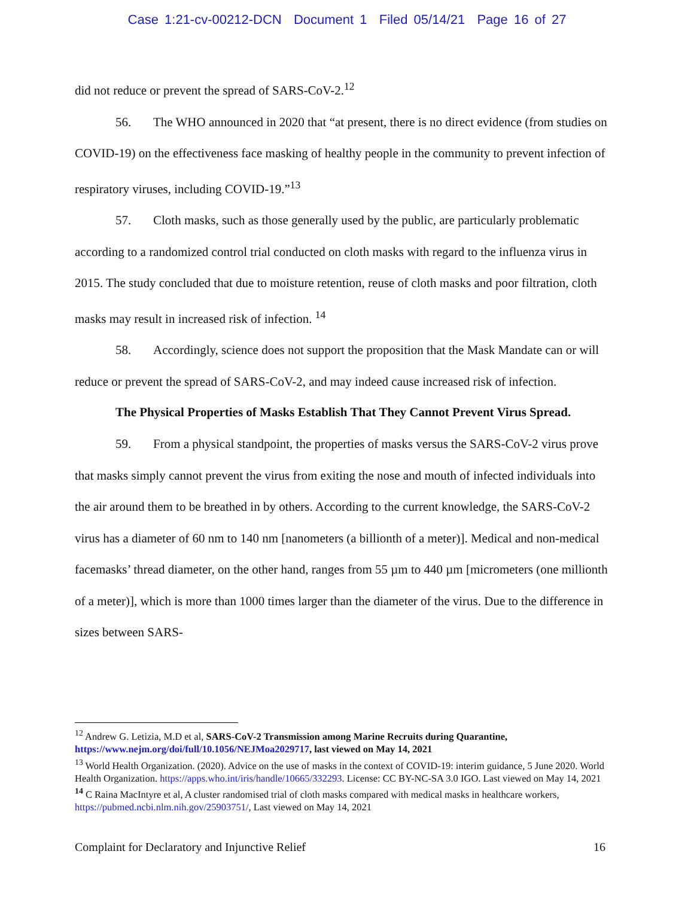Case 1:21-cv-00212-DCN Document 1 Filed 05/14/21 Page 16 of 27
did not reduce or prevent the spread of SARS-CoV-2.<sup>12</sup>
56. The WHO announced in 2020 that “at present, there is no direct evidence (from studies on COVID-19) on the effectiveness face masking of healthy people in the community to prevent infection of respiratory viruses, including COVID-19.”<sup>13</sup>
57. Cloth masks, such as those generally used by the public, are particularly problematic according to a randomized control trial conducted on cloth masks with regard to the influenza virus in 2015. The study concluded that due to moisture retention, reuse of cloth masks and poor filtration, cloth masks may result in increased risk of infection. <sup>14</sup>
58. Accordingly, science does not support the proposition that the Mask Mandate can or will reduce or prevent the spread of SARS-CoV-2, and may indeed cause increased risk of infection.
The Physical Properties of Masks Establish That They Cannot Prevent Virus Spread.
59. From a physical standpoint, the properties of masks versus the SARS-CoV-2 virus prove that masks simply cannot prevent the virus from exiting the nose and mouth of infected individuals into the air around them to be breathed in by others. According to the current knowledge, the SARS-CoV-2 virus has a diameter of 60 nm to 140 nm [nanometers (a billionth of a meter)]. Medical and non-medical facemasks’ thread diameter, on the other hand, ranges from 55 µm to 440 µm [micrometers (one millionth of a meter)], which is more than 1000 times larger than the diameter of the virus. Due to the difference in sizes between SARS-
<sup>12</sup> Andrew G. Letizia, M.D et al, SARS-CoV-2 Transmission among Marine Recruits during Quarantine, https://www.nejm.org/doi/full/10.1056/NEJMoa2029717, last viewed on May 14, 2021
<sup>13</sup> World Health Organization. (2020). Advice on the use of masks in the context of COVID-19: interim guidance, 5 June 2020. World Health Organization. https://apps.who.int/iris/handle/10665/332293. License: CC BY-NC-SA 3.0 IGO. Last viewed on May 14, 2021
<sup>14</sup> C Raina MacIntyre et al, A cluster randomised trial of cloth masks compared with medical masks in healthcare workers, https://pubmed.ncbi.nlm.nih.gov/25903751/, Last viewed on May 14, 2021
Complaint for Declaratory and Injunctive Relief 16